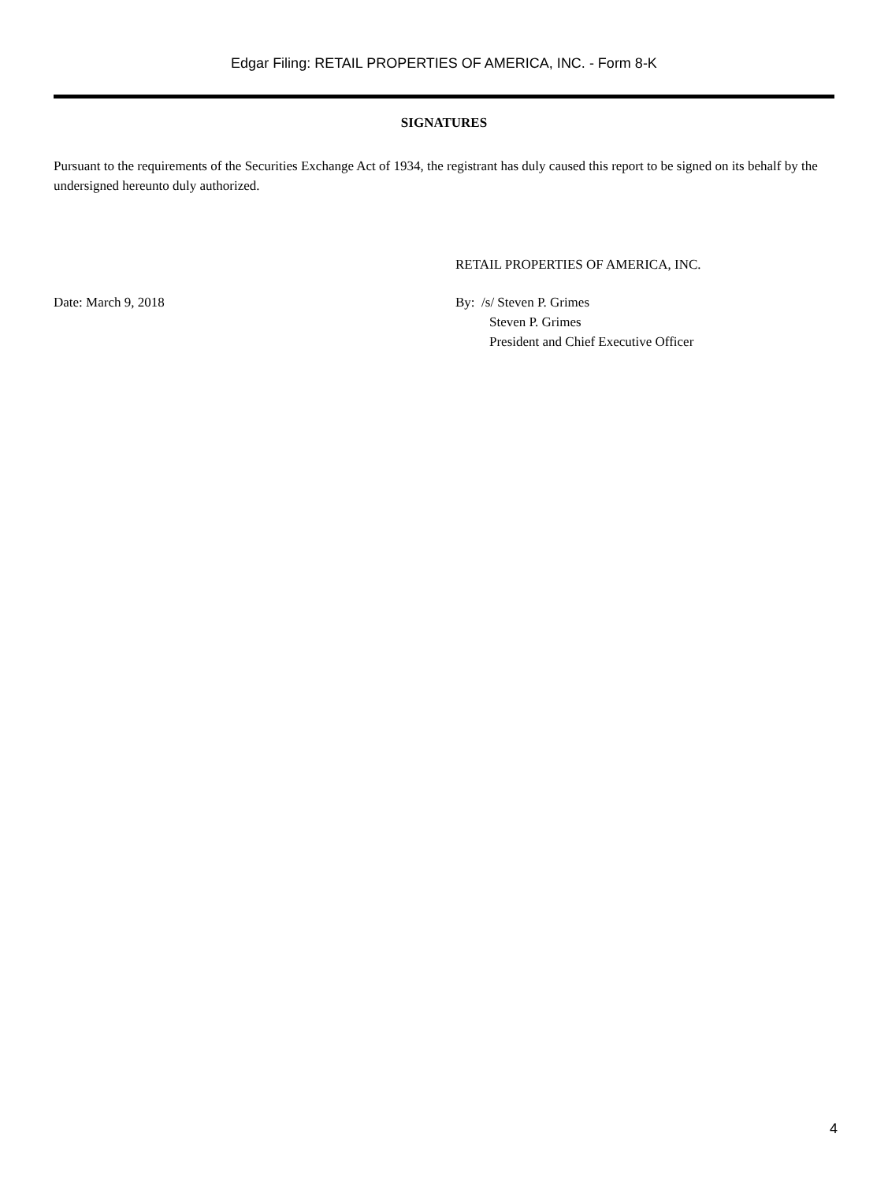Edgar Filing: RETAIL PROPERTIES OF AMERICA, INC. - Form 8-K
SIGNATURES
Pursuant to the requirements of the Securities Exchange Act of 1934, the registrant has duly caused this report to be signed on its behalf by the undersigned hereunto duly authorized.
RETAIL PROPERTIES OF AMERICA, INC.
Date: March 9, 2018 By: /s/ Steven P. Grimes
Steven P. Grimes
President and Chief Executive Officer
4